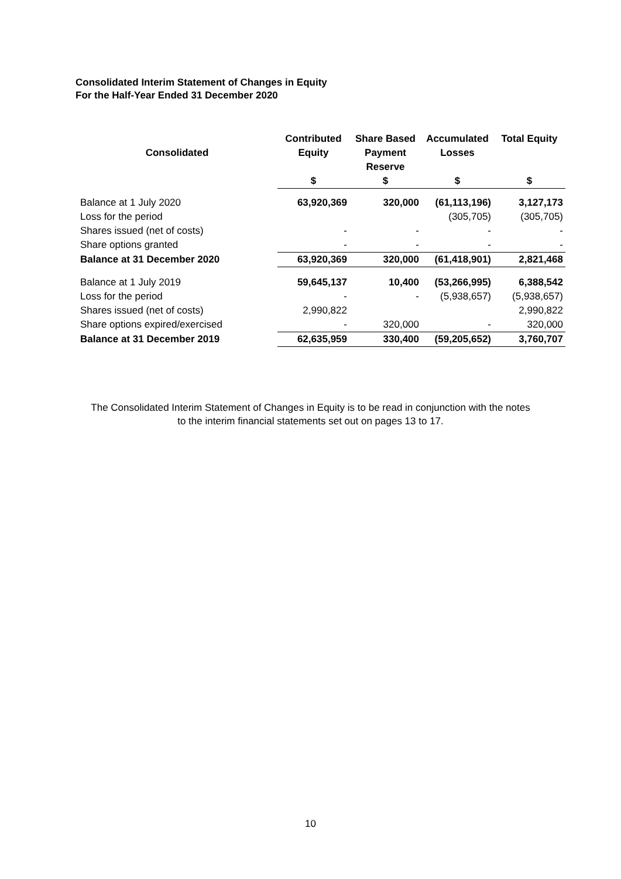Consolidated Interim Statement of Changes in Equity
For the Half-Year Ended 31 December 2020
| Consolidated | Contributed Equity | Share Based Payment Reserve | Accumulated Losses | Total Equity |
| --- | --- | --- | --- | --- |
| | $ | $ | $ | $ |
| Balance at 1 July 2020 | 63,920,369 | 320,000 | (61,113,196) | 3,127,173 |
| Loss for the period | | | (305,705) | (305,705) |
| Shares issued (net of costs) | - | - | - | - |
| Share options granted | - | - | - | - |
| Balance at 31 December 2020 | 63,920,369 | 320,000 | (61,418,901) | 2,821,468 |
| Balance at 1 July 2019 | 59,645,137 | 10,400 | (53,266,995) | 6,388,542 |
| Loss for the period | - | - | (5,938,657) | (5,938,657) |
| Shares issued (net of costs) | 2,990,822 | | | 2,990,822 |
| Share options expired/exercised | - | 320,000 | - | 320,000 |
| Balance at 31 December 2019 | 62,635,959 | 330,400 | (59,205,652) | 3,760,707 |
The Consolidated Interim Statement of Changes in Equity is to be read in conjunction with the notes
to the interim financial statements set out on pages 13 to 17.
10